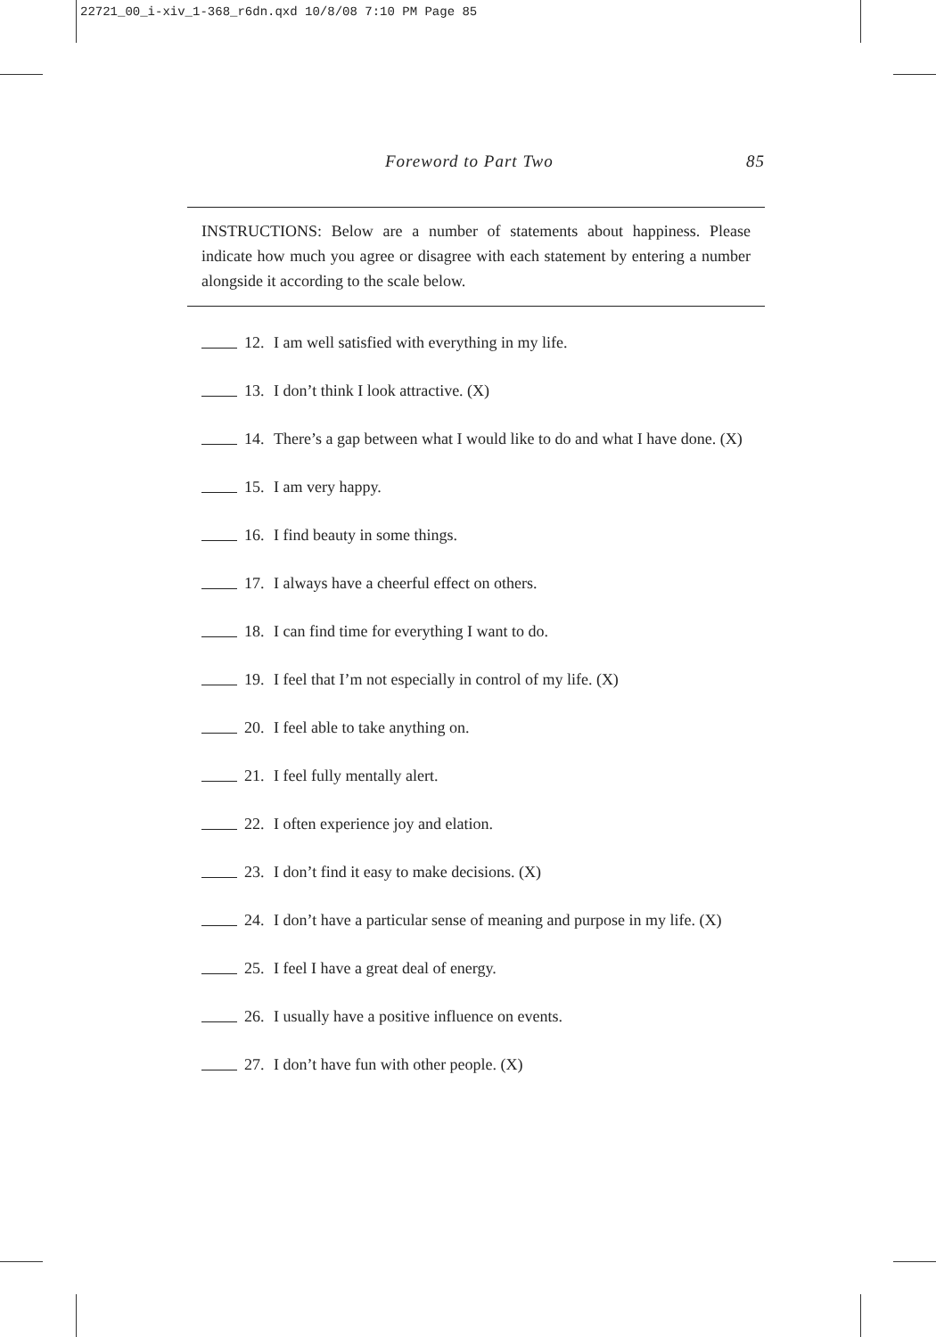22721_00_i-xiv_1-368_r6dn.qxd 10/8/08 7:10 PM Page 85
Foreword to Part Two 85
INSTRUCTIONS: Below are a number of statements about happiness. Please indicate how much you agree or disagree with each statement by entering a number alongside it according to the scale below.
12. I am well satisfied with everything in my life.
13. I don’t think I look attractive. (X)
14. There’s a gap between what I would like to do and what I have done. (X)
15. I am very happy.
16. I find beauty in some things.
17. I always have a cheerful effect on others.
18. I can find time for everything I want to do.
19. I feel that I’m not especially in control of my life. (X)
20. I feel able to take anything on.
21. I feel fully mentally alert.
22. I often experience joy and elation.
23. I don’t find it easy to make decisions. (X)
24. I don’t have a particular sense of meaning and purpose in my life. (X)
25. I feel I have a great deal of energy.
26. I usually have a positive influence on events.
27. I don’t have fun with other people. (X)